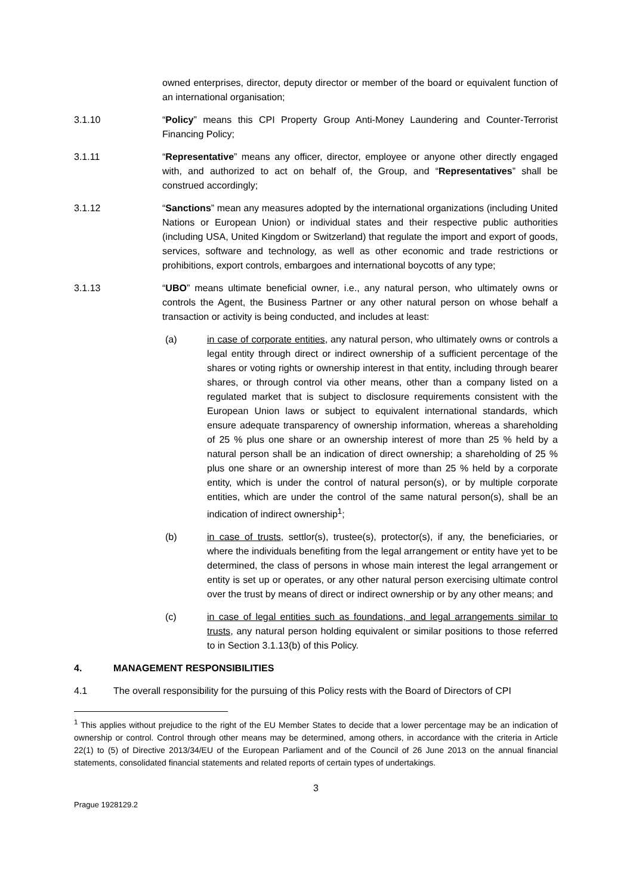owned enterprises, director, deputy director or member of the board or equivalent function of an international organisation;
3.1.10 “Policy” means this CPI Property Group Anti-Money Laundering and Counter-Terrorist Financing Policy;
3.1.11 “Representative” means any officer, director, employee or anyone other directly engaged with, and authorized to act on behalf of, the Group, and “Representatives” shall be construed accordingly;
3.1.12 “Sanctions” mean any measures adopted by the international organizations (including United Nations or European Union) or individual states and their respective public authorities (including USA, United Kingdom or Switzerland) that regulate the import and export of goods, services, software and technology, as well as other economic and trade restrictions or prohibitions, export controls, embargoes and international boycotts of any type;
3.1.13 “UBO” means ultimate beneficial owner, i.e., any natural person, who ultimately owns or controls the Agent, the Business Partner or any other natural person on whose behalf a transaction or activity is being conducted, and includes at least:
(a) in case of corporate entities, any natural person, who ultimately owns or controls a legal entity through direct or indirect ownership of a sufficient percentage of the shares or voting rights or ownership interest in that entity, including through bearer shares, or through control via other means, other than a company listed on a regulated market that is subject to disclosure requirements consistent with the European Union laws or subject to equivalent international standards, which ensure adequate transparency of ownership information, whereas a shareholding of 25 % plus one share or an ownership interest of more than 25 % held by a natural person shall be an indication of direct ownership; a shareholding of 25 % plus one share or an ownership interest of more than 25 % held by a corporate entity, which is under the control of natural person(s), or by multiple corporate entities, which are under the control of the same natural person(s), shall be an indication of indirect ownership<sup>1</sup>;
(b) in case of trusts, settlor(s), trustee(s), protector(s), if any, the beneficiaries, or where the individuals benefiting from the legal arrangement or entity have yet to be determined, the class of persons in whose main interest the legal arrangement or entity is set up or operates, or any other natural person exercising ultimate control over the trust by means of direct or indirect ownership or by any other means; and
(c) in case of legal entities such as foundations, and legal arrangements similar to trusts, any natural person holding equivalent or similar positions to those referred to in Section 3.1.13(b) of this Policy.
4. MANAGEMENT RESPONSIBILITIES
4.1 The overall responsibility for the pursuing of this Policy rests with the Board of Directors of CPI
<sup>1</sup> This applies without prejudice to the right of the EU Member States to decide that a lower percentage may be an indication of ownership or control. Control through other means may be determined, among others, in accordance with the criteria in Article 22(1) to (5) of Directive 2013/34/EU of the European Parliament and of the Council of 26 June 2013 on the annual financial statements, consolidated financial statements and related reports of certain types of undertakings.
3
Prague 1928129.2